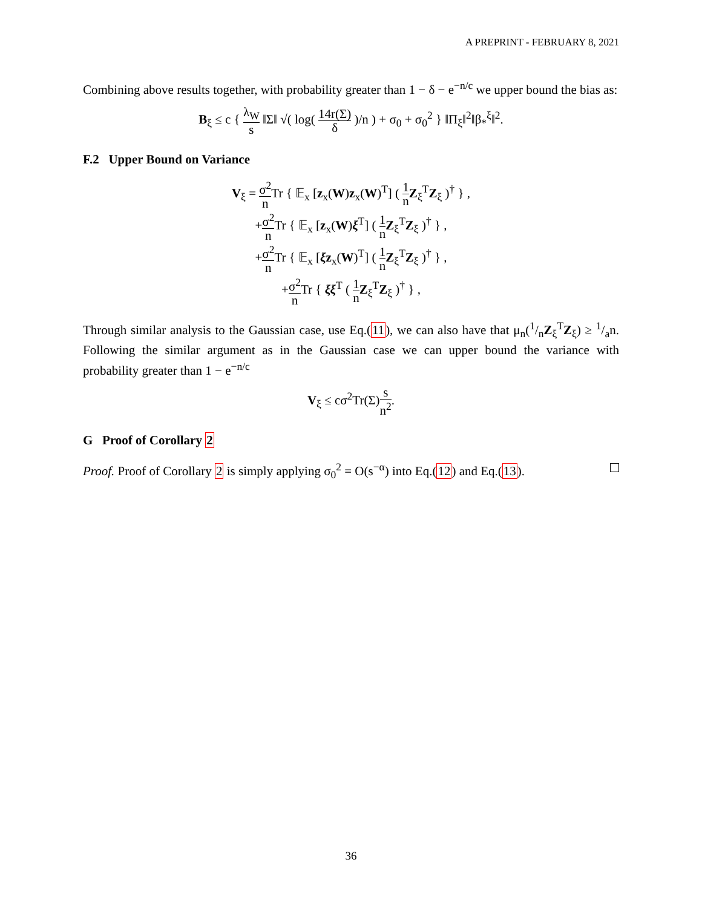A PREPRINT - FEBRUARY 8, 2021
Combining above results together, with probability greater than 1 − δ − e<sup>−n/c</sup> we upper bound the bias as:
B<sub>ξ</sub> ≤ c { λ<sub>W</sub> s ‖Σ‖ √( log( 14r(Σ) δ )/n ) + σ<sub>0</sub> + σ<sub>0</sub><sup>2</sup> } ‖Π<sub>ξ</sub>‖<sup>2</sup>‖β<sub>*</sub><sup>ξ</sup>‖<sup>2</sup>.
F.2 Upper Bound on Variance
V<sub>ξ</sub> = σ<sup>2</sup> n Tr { 𝔼<sub>x</sub> [z<sub>x</sub>(W)z<sub>x</sub>(W)<sup>T</sup>] ( 1 n Z<sub>ξ</sub><sup>T</sup>Z<sub>ξ</sub> )<sup>†</sup> } ,
+σ<sup>2</sup> n Tr { 𝔼<sub>x</sub> [z<sub>x</sub>(W)ξ<sup>T</sup>] ( 1 n Z<sub>ξ</sub><sup>T</sup>Z<sub>ξ</sub> )<sup>†</sup> } ,
+σ<sup>2</sup> n Tr { 𝔼<sub>x</sub> [ξz<sub>x</sub>(W)<sup>T</sup>] ( 1 n Z<sub>ξ</sub><sup>T</sup>Z<sub>ξ</sub> )<sup>†</sup> } ,
+σ<sup>2</sup> n Tr { ξξ<sup>T</sup> ( 1 n Z<sub>ξ</sub><sup>T</sup>Z<sub>ξ</sub> )<sup>†</sup> } ,
Through similar analysis to the Gaussian case, use Eq.(11), we can also have that μ<sub>n</sub>(1/nZ<sub>ξ</sub><sup>T</sup>Z<sub>ξ</sub>) ≥ 1/an. Following the similar argument as in the Gaussian case we can upper bound the variance with probability greater than 1 − e<sup>−n/c</sup>
V<sub>ξ</sub> ≤ cσ<sup>2</sup>Tr(Σ)s n<sup>2</sup>.
G Proof of Corollary 2
Proof. Proof of Corollary 2 is simply applying σ<sub>0</sub><sup>2</sup> = O(s<sup>−α</sup>) into Eq.(12) and Eq.(13).
36